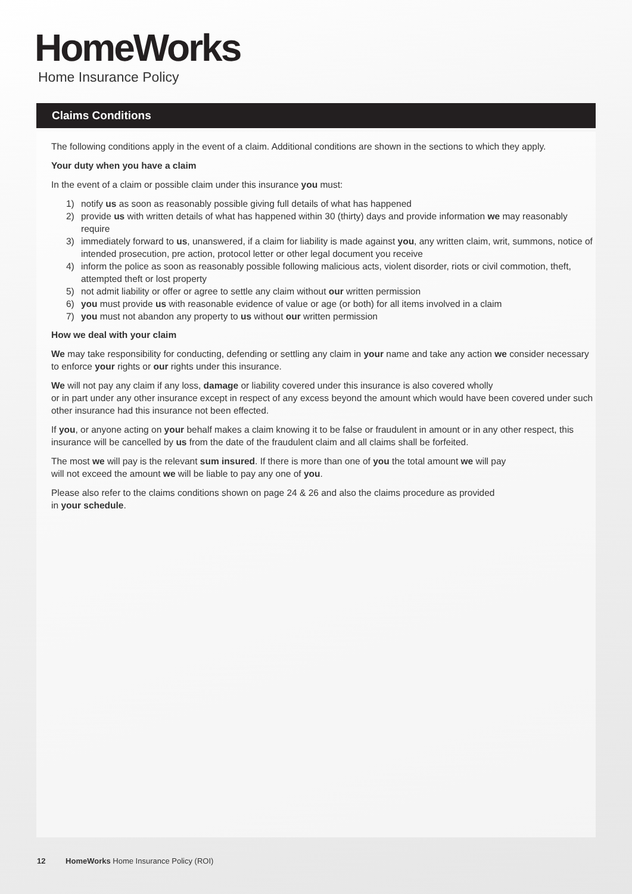HomeWorks
Home Insurance Policy
Claims Conditions
The following conditions apply in the event of a claim. Additional conditions are shown in the sections to which they apply.
Your duty when you have a claim
In the event of a claim or possible claim under this insurance you must:
1) notify us as soon as reasonably possible giving full details of what has happened
2) provide us with written details of what has happened within 30 (thirty) days and provide information we may reasonably require
3) immediately forward to us, unanswered, if a claim for liability is made against you, any written claim, writ, summons, notice of intended prosecution, pre action, protocol letter or other legal document you receive
4) inform the police as soon as reasonably possible following malicious acts, violent disorder, riots or civil commotion, theft, attempted theft or lost property
5) not admit liability or offer or agree to settle any claim without our written permission
6) you must provide us with reasonable evidence of value or age (or both) for all items involved in a claim
7) you must not abandon any property to us without our written permission
How we deal with your claim
We may take responsibility for conducting, defending or settling any claim in your name and take any action we consider necessary to enforce your rights or our rights under this insurance.
We will not pay any claim if any loss, damage or liability covered under this insurance is also covered wholly
or in part under any other insurance except in respect of any excess beyond the amount which would have been covered under such other insurance had this insurance not been effected.
If you, or anyone acting on your behalf makes a claim knowing it to be false or fraudulent in amount or in any other respect, this insurance will be cancelled by us from the date of the fraudulent claim and all claims shall be forfeited.
The most we will pay is the relevant sum insured. If there is more than one of you the total amount we will pay
will not exceed the amount we will be liable to pay any one of you.
Please also refer to the claims conditions shown on page 24 & 26 and also the claims procedure as provided
in your schedule.
12 HomeWorks Home Insurance Policy (ROI)